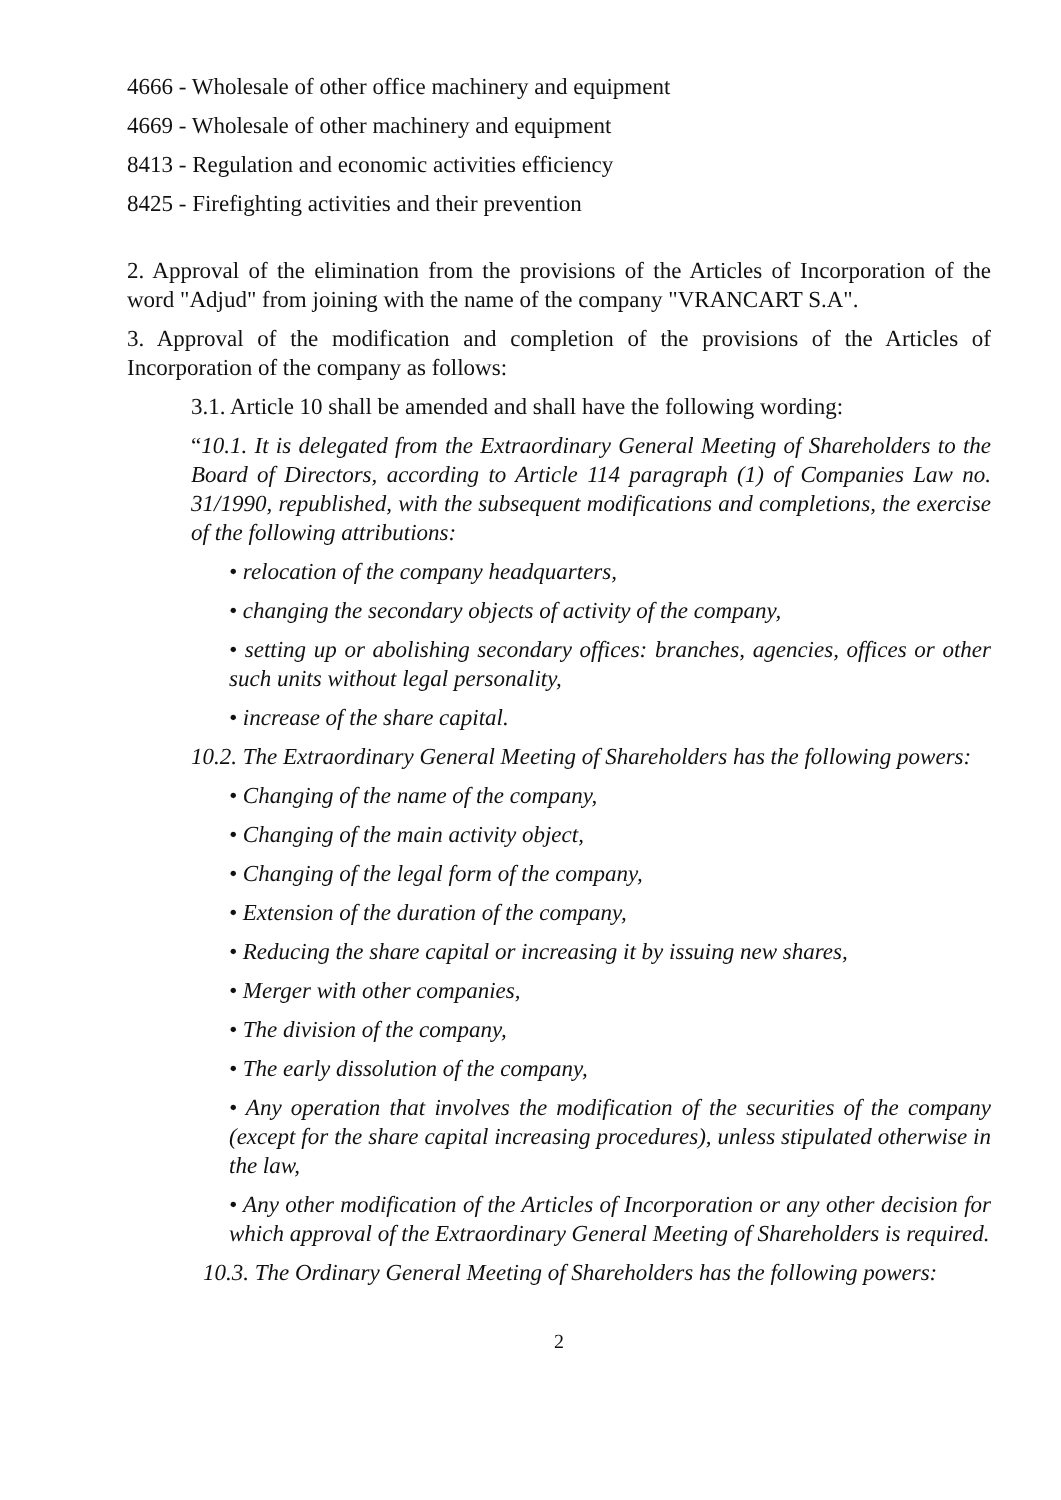4666 - Wholesale of other office machinery and equipment
4669 - Wholesale of other machinery and equipment
8413 - Regulation and economic activities efficiency
8425 - Firefighting activities and their prevention
2. Approval of the elimination from the provisions of the Articles of Incorporation of the word "Adjud" from joining with the name of the company "VRANCART S.A".
3. Approval of the modification and completion of the provisions of the Articles of Incorporation of the company as follows:
3.1. Article 10 shall be amended and shall have the following wording:
“10.1. It is delegated from the Extraordinary General Meeting of Shareholders to the Board of Directors, according to Article 114 paragraph (1) of Companies Law no. 31/1990, republished, with the subsequent modifications and completions, the exercise of the following attributions:
• relocation of the company headquarters,
• changing the secondary objects of activity of the company,
• setting up or abolishing secondary offices: branches, agencies, offices or other such units without legal personality,
• increase of the share capital.
10.2. The Extraordinary General Meeting of Shareholders has the following powers:
• Changing of the name of the company,
• Changing of the main activity object,
• Changing of the legal form of the company,
• Extension of the duration of the company,
• Reducing the share capital or increasing it by issuing new shares,
• Merger with other companies,
• The division of the company,
• The early dissolution of the company,
• Any operation that involves the modification of the securities of the company (except for the share capital increasing procedures), unless stipulated otherwise in the law,
• Any other modification of the Articles of Incorporation or any other decision for which approval of the Extraordinary General Meeting of Shareholders is required.
10.3. The Ordinary General Meeting of Shareholders has the following powers:
2